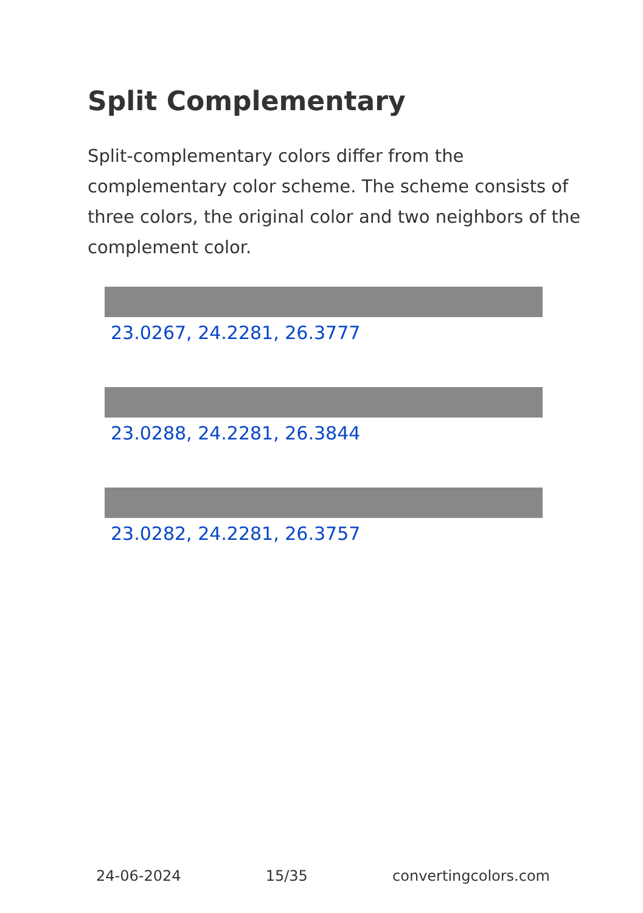Split Complementary
Split-complementary colors differ from the complementary color scheme. The scheme consists of three colors, the original color and two neighbors of the complement color.
23.0267, 24.2281, 26.3777
23.0288, 24.2281, 26.3844
23.0282, 24.2281, 26.3757
24-06-2024 15/35 convertingcolors.com